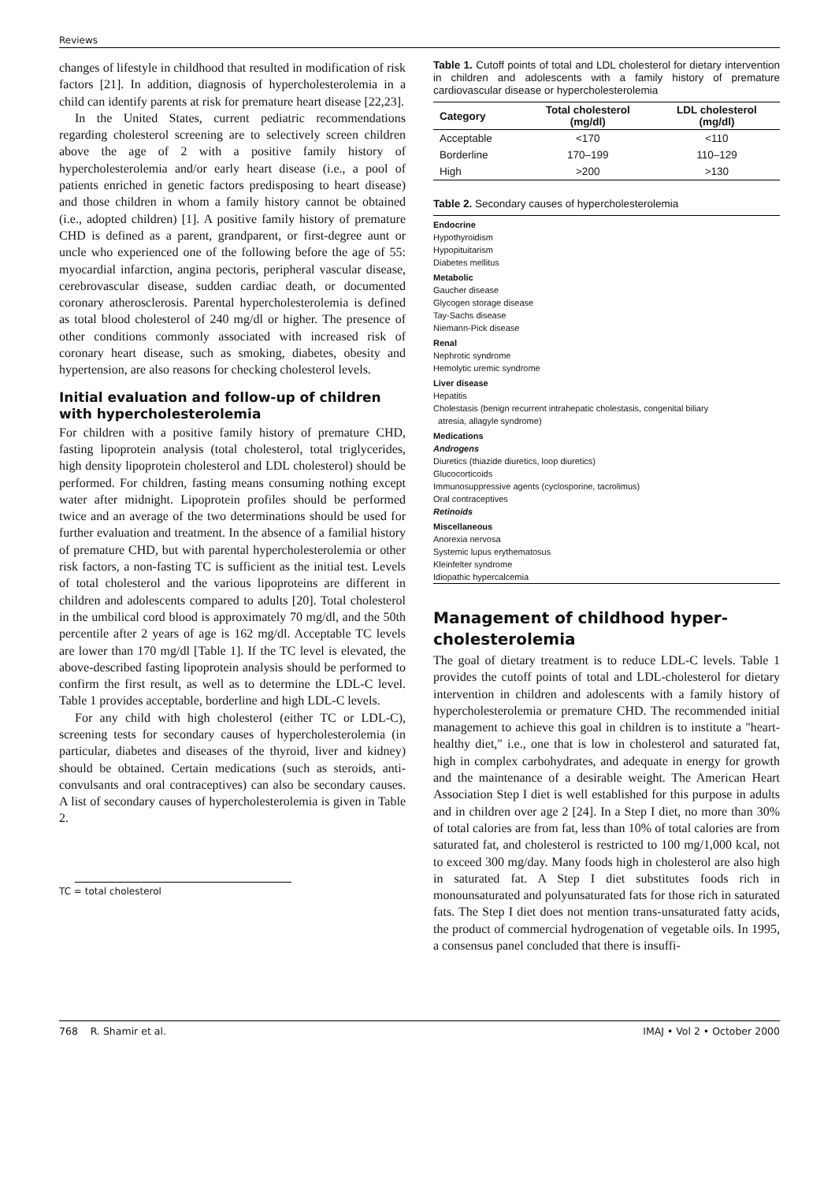Reviews
changes of lifestyle in childhood that resulted in modification of risk factors [21]. In addition, diagnosis of hypercholesterolemia in a child can identify parents at risk for premature heart disease [22,23].
In the United States, current pediatric recommendations regarding cholesterol screening are to selectively screen children above the age of 2 with a positive family history of hypercholesterolemia and/or early heart disease (i.e., a pool of patients enriched in genetic factors predisposing to heart disease) and those children in whom a family history cannot be obtained (i.e., adopted children) [1]. A positive family history of premature CHD is defined as a parent, grandparent, or first-degree aunt or uncle who experienced one of the following before the age of 55: myocardial infarction, angina pectoris, peripheral vascular disease, cerebrovascular disease, sudden cardiac death, or documented coronary atherosclerosis. Parental hypercholesterolemia is defined as total blood cholesterol of 240 mg/dl or higher. The presence of other conditions commonly associated with increased risk of coronary heart disease, such as smoking, diabetes, obesity and hypertension, are also reasons for checking cholesterol levels.
Initial evaluation and follow-up of children with hypercholesterolemia
For children with a positive family history of premature CHD, fasting lipoprotein analysis (total cholesterol, total triglycerides, high density lipoprotein cholesterol and LDL cholesterol) should be performed. For children, fasting means consuming nothing except water after midnight. Lipoprotein profiles should be performed twice and an average of the two determinations should be used for further evaluation and treatment. In the absence of a familial history of premature CHD, but with parental hypercholesterolemia or other risk factors, a non-fasting TC is sufficient as the initial test. Levels of total cholesterol and the various lipoproteins are different in children and adolescents compared to adults [20]. Total cholesterol in the umbilical cord blood is approximately 70 mg/dl, and the 50th percentile after 2 years of age is 162 mg/dl. Acceptable TC levels are lower than 170 mg/dl [Table 1]. If the TC level is elevated, the above-described fasting lipoprotein analysis should be performed to confirm the first result, as well as to determine the LDL-C level. Table 1 provides acceptable, borderline and high LDL-C levels.
For any child with high cholesterol (either TC or LDL-C), screening tests for secondary causes of hypercholesterolemia (in particular, diabetes and diseases of the thyroid, liver and kidney) should be obtained. Certain medications (such as steroids, anti-convulsants and oral contraceptives) can also be secondary causes. A list of secondary causes of hypercholesterolemia is given in Table 2.
TC = total cholesterol
Table 1. Cutoff points of total and LDL cholesterol for dietary intervention in children and adolescents with a family history of premature cardiovascular disease or hypercholesterolemia
| Category | Total cholesterol (mg/dl) | LDL cholesterol (mg/dl) |
| --- | --- | --- |
| Acceptable | <170 | <110 |
| Borderline | 170–199 | 110–129 |
| High | >200 | >130 |
Table 2. Secondary causes of hypercholesterolemia
| Endocrine |
| Hypothyroidism |
| Hypopituitarism |
| Diabetes mellitus |
| Metabolic |
| Gaucher disease |
| Glycogen storage disease |
| Tay-Sachs disease |
| Niemann-Pick disease |
| Renal |
| Nephrotic syndrome |
| Hemolytic uremic syndrome |
| Liver disease |
| Hepatitis |
| Cholestasis (benign recurrent intrahepatic cholestasis, congenital biliary atresia, allagyle syndrome) |
| Medications |
| Androgens |
| Diuretics (thiazide diuretics, loop diuretics) |
| Glucocorticoids |
| Immunosuppressive agents (cyclosporine, tacrolimus) |
| Oral contraceptives |
| Retinoids |
| Miscellaneous |
| Anorexia nervosa |
| Systemic lupus erythematosus |
| Kleinfelter syndrome |
| Idiopathic hypercalcemia |
Management of childhood hyper-cholesterolemia
The goal of dietary treatment is to reduce LDL-C levels. Table 1 provides the cutoff points of total and LDL-cholesterol for dietary intervention in children and adolescents with a family history of hypercholesterolemia or premature CHD. The recommended initial management to achieve this goal in children is to institute a "heart-healthy diet," i.e., one that is low in cholesterol and saturated fat, high in complex carbohydrates, and adequate in energy for growth and the maintenance of a desirable weight. The American Heart Association Step I diet is well established for this purpose in adults and in children over age 2 [24]. In a Step I diet, no more than 30% of total calories are from fat, less than 10% of total calories are from saturated fat, and cholesterol is restricted to 100 mg/1,000 kcal, not to exceed 300 mg/day. Many foods high in cholesterol are also high in saturated fat. A Step I diet substitutes foods rich in monounsaturated and polyunsaturated fats for those rich in saturated fats. The Step I diet does not mention trans-unsaturated fatty acids, the product of commercial hydrogenation of vegetable oils. In 1995, a consensus panel concluded that there is insuffi-
768 R. Shamir et al. IMAJ • Vol 2 • October 2000